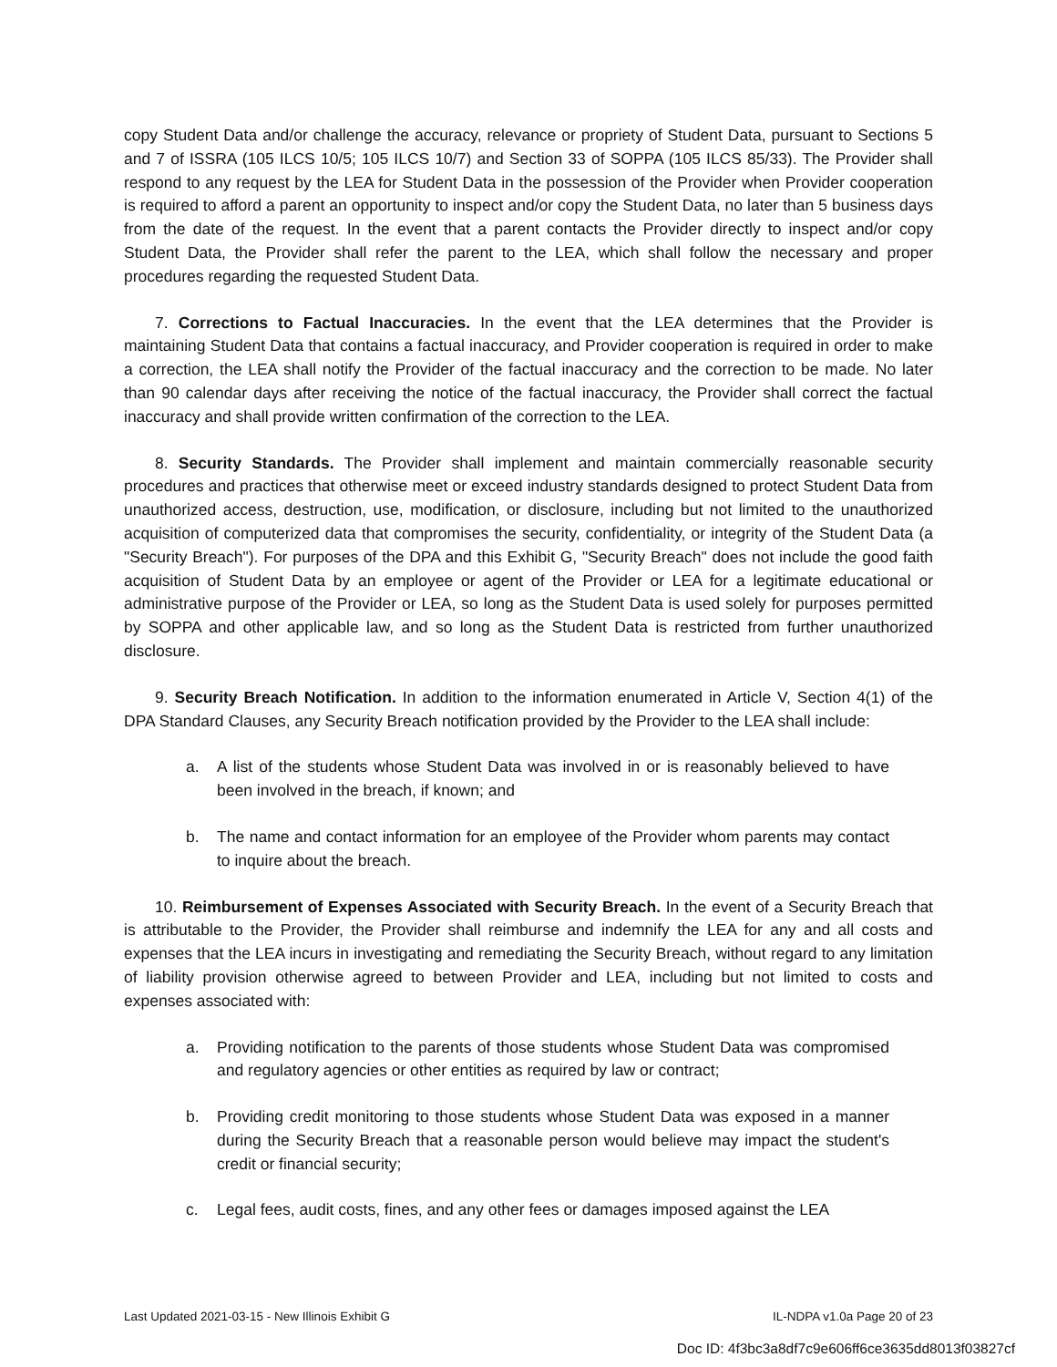copy Student Data and/or challenge the accuracy, relevance or propriety of Student Data, pursuant to Sections 5 and 7 of ISSRA (105 ILCS 10/5; 105 ILCS 10/7) and Section 33 of SOPPA (105 ILCS 85/33). The Provider shall respond to any request by the LEA for Student Data in the possession of the Provider when Provider cooperation is required to afford a parent an opportunity to inspect and/or copy the Student Data, no later than 5 business days from the date of the request. In the event that a parent contacts the Provider directly to inspect and/or copy Student Data, the Provider shall refer the parent to the LEA, which shall follow the necessary and proper procedures regarding the requested Student Data.
7. Corrections to Factual Inaccuracies. In the event that the LEA determines that the Provider is maintaining Student Data that contains a factual inaccuracy, and Provider cooperation is required in order to make a correction, the LEA shall notify the Provider of the factual inaccuracy and the correction to be made. No later than 90 calendar days after receiving the notice of the factual inaccuracy, the Provider shall correct the factual inaccuracy and shall provide written confirmation of the correction to the LEA.
8. Security Standards. The Provider shall implement and maintain commercially reasonable security procedures and practices that otherwise meet or exceed industry standards designed to protect Student Data from unauthorized access, destruction, use, modification, or disclosure, including but not limited to the unauthorized acquisition of computerized data that compromises the security, confidentiality, or integrity of the Student Data (a "Security Breach"). For purposes of the DPA and this Exhibit G, "Security Breach" does not include the good faith acquisition of Student Data by an employee or agent of the Provider or LEA for a legitimate educational or administrative purpose of the Provider or LEA, so long as the Student Data is used solely for purposes permitted by SOPPA and other applicable law, and so long as the Student Data is restricted from further unauthorized disclosure.
9. Security Breach Notification. In addition to the information enumerated in Article V, Section 4(1) of the DPA Standard Clauses, any Security Breach notification provided by the Provider to the LEA shall include:
a. A list of the students whose Student Data was involved in or is reasonably believed to have been involved in the breach, if known; and
b. The name and contact information for an employee of the Provider whom parents may contact to inquire about the breach.
10. Reimbursement of Expenses Associated with Security Breach. In the event of a Security Breach that is attributable to the Provider, the Provider shall reimburse and indemnify the LEA for any and all costs and expenses that the LEA incurs in investigating and remediating the Security Breach, without regard to any limitation of liability provision otherwise agreed to between Provider and LEA, including but not limited to costs and expenses associated with:
a. Providing notification to the parents of those students whose Student Data was compromised and regulatory agencies or other entities as required by law or contract;
b. Providing credit monitoring to those students whose Student Data was exposed in a manner during the Security Breach that a reasonable person would believe may impact the student's credit or financial security;
c. Legal fees, audit costs, fines, and any other fees or damages imposed against the LEA
Last Updated 2021-03-15 - New Illinois Exhibit G IL-NDPA v1.0a Page 20 of 23
Doc ID: 4f3bc3a8df7c9e606ff6ce3635dd8013f03827cf